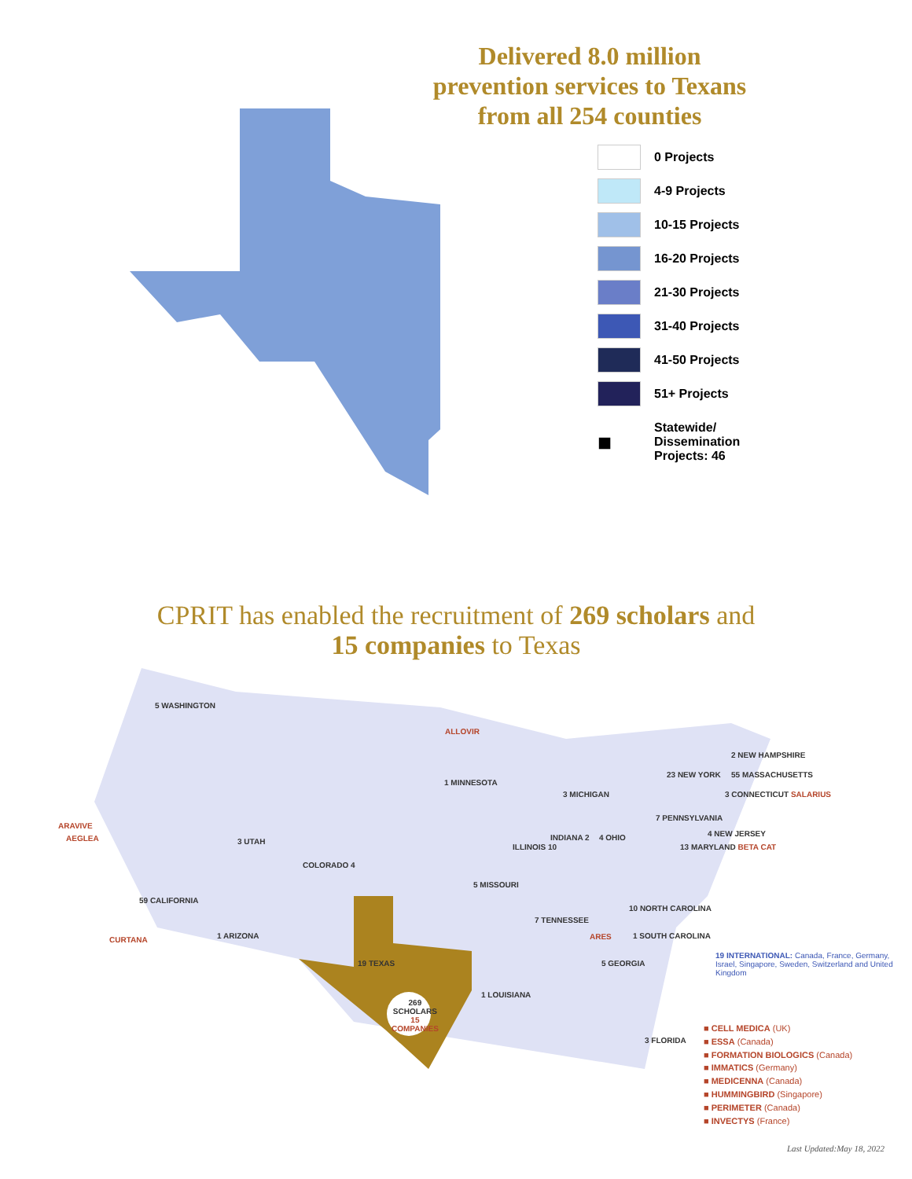Delivered 8.0 million prevention services to Texans from all 254 counties
0 Projects
4-9 Projects
10-15 Projects
16-20 Projects
21-30 Projects
31-40 Projects
41-50 Projects
51+ Projects
■ Statewide/
Dissemination
Projects: 46
CPRIT has enabled the recruitment of 269 scholars and
15 companies to Texas
5 WASHINGTON
ALLOVIR
1 MINNESOTA
3 MICHIGAN
23 NEW YORK
2 NEW HAMPSHIRE
55 MASSACHUSETTS
3 CONNECTICUT SALARIUS
ARAVIVE
AEGLEA 3 UTAH
COLORADO 4
7 PENNSYLVANIA
INDIANA 2
ILLINOIS 10
4 OHIO 4 NEW JERSEY
13 MARYLAND BETA CAT
5 MISSOURI
59 CALIFORNIA
7 TENNESSEE
10 NORTH CAROLINA
CURTANA 1 ARIZONA ARES 1 SOUTH CAROLINA
19 TEXAS 5 GEORGIA
19 INTERNATIONAL: Canada, France, Germany, Israel, Singapore, Sweden, Switzerland and United Kingdom
1 LOUISIANA
269
SCHOLARS
15
COMPANIES
3 FLORIDA
■ CELL MEDICA (UK)
■ ESSA (Canada)
■ FORMATION BIOLOGICS (Canada)
■ IMMATICS (Germany)
■ MEDICENNA (Canada)
■ HUMMINGBIRD (Singapore)
■ PERIMETER (Canada)
■ INVECTYS (France)
Last Updated:May 18, 2022